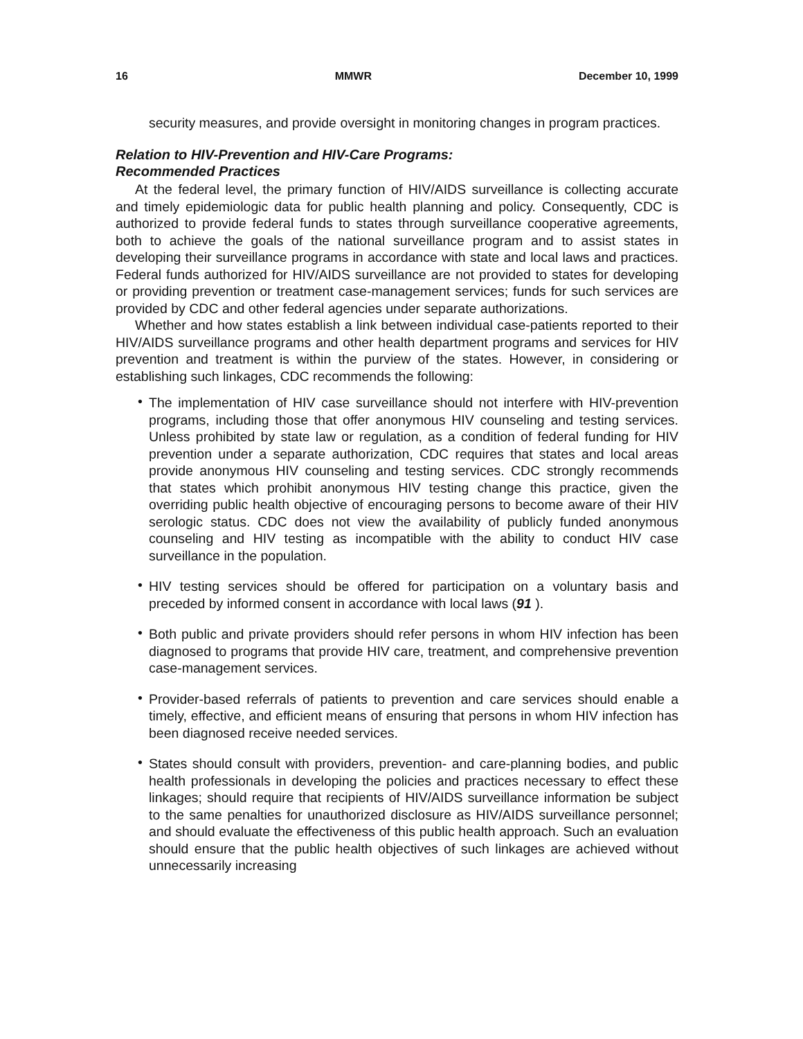16 MMWR December 10, 1999
security measures, and provide oversight in monitoring changes in program practices.
Relation to HIV-Prevention and HIV-Care Programs:
Recommended Practices
At the federal level, the primary function of HIV/AIDS surveillance is collecting accurate and timely epidemiologic data for public health planning and policy. Consequently, CDC is authorized to provide federal funds to states through surveillance cooperative agreements, both to achieve the goals of the national surveillance program and to assist states in developing their surveillance programs in accordance with state and local laws and practices. Federal funds authorized for HIV/AIDS surveillance are not provided to states for developing or providing prevention or treatment case-management services; funds for such services are provided by CDC and other federal agencies under separate authorizations.
Whether and how states establish a link between individual case-patients reported to their HIV/AIDS surveillance programs and other health department programs and services for HIV prevention and treatment is within the purview of the states. However, in considering or establishing such linkages, CDC recommends the following:
• The implementation of HIV case surveillance should not interfere with HIV-prevention programs, including those that offer anonymous HIV counseling and testing services. Unless prohibited by state law or regulation, as a condition of federal funding for HIV prevention under a separate authorization, CDC requires that states and local areas provide anonymous HIV counseling and testing services. CDC strongly recommends that states which prohibit anonymous HIV testing change this practice, given the overriding public health objective of encouraging persons to become aware of their HIV serologic status. CDC does not view the availability of publicly funded anonymous counseling and HIV testing as incompatible with the ability to conduct HIV case surveillance in the population.
• HIV testing services should be offered for participation on a voluntary basis and preceded by informed consent in accordance with local laws (91 ).
• Both public and private providers should refer persons in whom HIV infection has been diagnosed to programs that provide HIV care, treatment, and comprehensive prevention case-management services.
• Provider-based referrals of patients to prevention and care services should enable a timely, effective, and efficient means of ensuring that persons in whom HIV infection has been diagnosed receive needed services.
• States should consult with providers, prevention- and care-planning bodies, and public health professionals in developing the policies and practices necessary to effect these linkages; should require that recipients of HIV/AIDS surveillance information be subject to the same penalties for unauthorized disclosure as HIV/AIDS surveillance personnel; and should evaluate the effectiveness of this public health approach. Such an evaluation should ensure that the public health objectives of such linkages are achieved without unnecessarily increasing